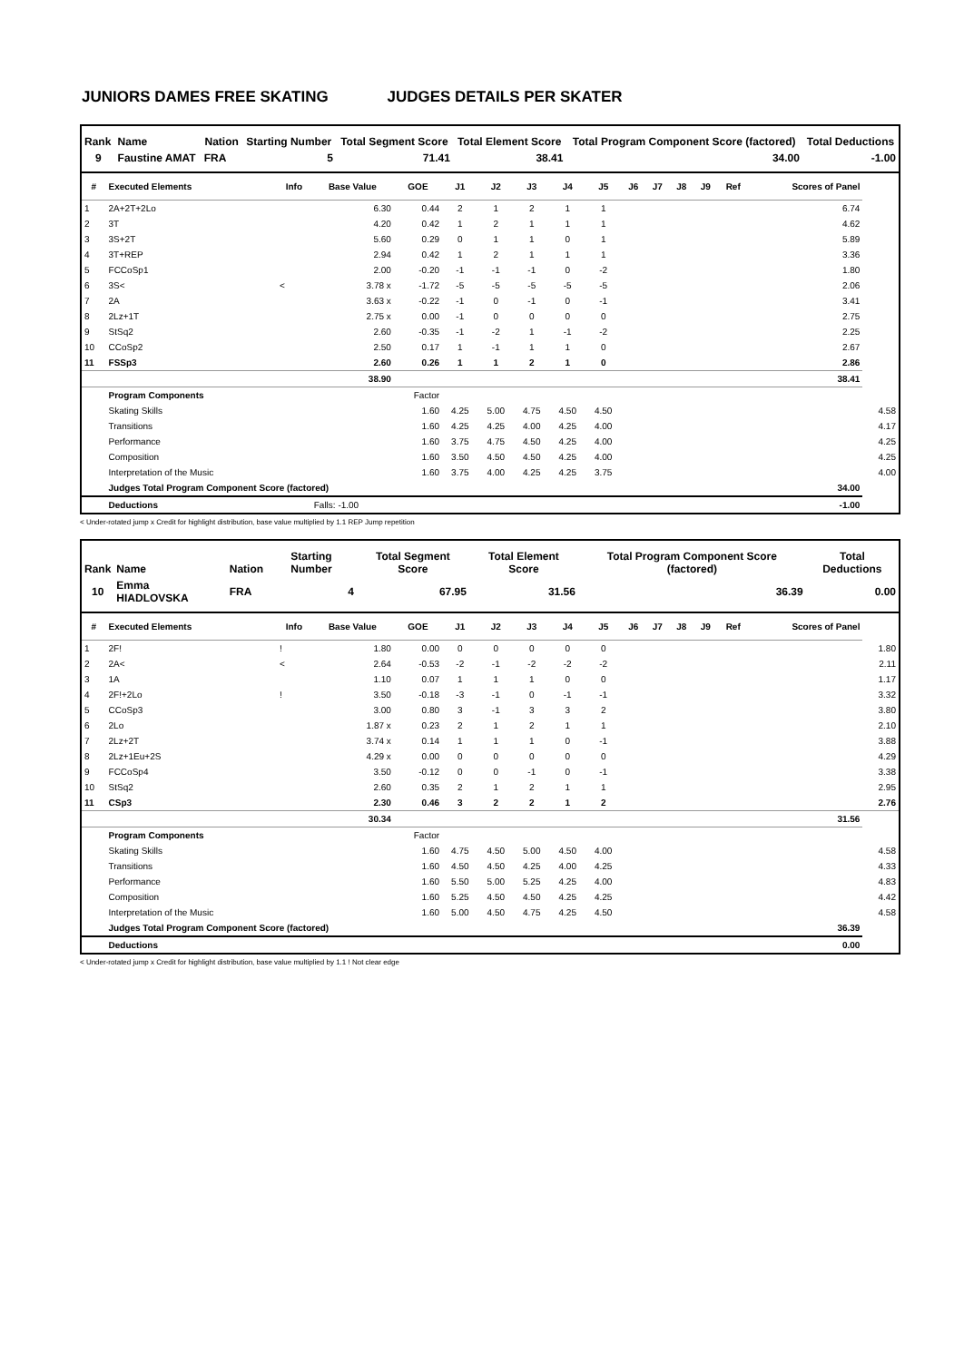JUNIORS DAMES FREE SKATING JUDGES DETAILS PER SKATER
| Rank | Name | Nation | Starting Number | Total Segment Score | Total Element Score | Total Program Component Score (factored) | Total Deductions |
| --- | --- | --- | --- | --- | --- | --- | --- |
| 9 | Faustine AMAT | FRA | 5 | 71.41 | 38.41 | 34.00 | -1.00 |
| # | Executed Elements | Info | Base Value | GOE | J1 | J2 | J3 | J4 | J5 | J6 | J7 | J8 | J9 | Ref | Scores of Panel | |
| --- | --- | --- | --- | --- | --- | --- | --- | --- | --- | --- | --- | --- | --- | --- | --- | --- |
| 1 | 2A+2T+2Lo | | 6.30 | 0.44 | 2 | 1 | 2 | 1 | 1 | | | | | | 6.74 | |
| 2 | 3T | | 4.20 | 0.42 | 1 | 2 | 1 | 1 | 1 | | | | | | 4.62 | |
| 3 | 3S+2T | | 5.60 | 0.29 | 0 | 1 | 1 | 0 | 1 | | | | | | 5.89 | |
| 4 | 3T+REP | | 2.94 | 0.42 | 1 | 2 | 1 | 1 | 1 | | | | | | 3.36 | |
| 5 | FCCoSp1 | | 2.00 | -0.20 | -1 | -1 | -1 | 0 | -2 | | | | | | 1.80 | |
| 6 | 3S< | < | 3.78 x | -1.72 | -5 | -5 | -5 | -5 | -5 | | | | | | 2.06 | |
| 7 | 2A | | 3.63 x | -0.22 | -1 | 0 | -1 | 0 | -1 | | | | | | 3.41 | |
| 8 | 2Lz+1T | | 2.75 x | 0.00 | -1 | 0 | 0 | 0 | 0 | | | | | | 2.75 | |
| 9 | StSq2 | | 2.60 | -0.35 | -1 | -2 | 1 | -1 | -2 | | | | | | 2.25 | |
| 10 | CCoSp2 | | 2.50 | 0.17 | 1 | -1 | 1 | 1 | 0 | | | | | | 2.67 | |
| 11 | FSSp3 | | 2.60 | 0.26 | 1 | 1 | 2 | 1 | 0 | | | | | | 2.86 | |
| | | | 38.90 | | | | | | | | | | | | 38.41 | |
| | Program Components | | | Factor | | | | | | | | | | | | |
| | Skating Skills | | | 1.60 | 4.25 | 5.00 | 4.75 | 4.50 | 4.50 | | | | | | | 4.58 |
| | Transitions | | | 1.60 | 4.25 | 4.25 | 4.00 | 4.25 | 4.00 | | | | | | | 4.17 |
| | Performance | | | 1.60 | 3.75 | 4.75 | 4.50 | 4.25 | 4.00 | | | | | | | 4.25 |
| | Composition | | | 1.60 | 3.50 | 4.50 | 4.50 | 4.25 | 4.00 | | | | | | | 4.25 |
| | Interpretation of the Music | | | 1.60 | 3.75 | 4.00 | 4.25 | 4.25 | 3.75 | | | | | | | 4.00 |
| | Judges Total Program Component Score (factored) | | | | | | | | | | | | | | 34.00 | |
| | Deductions | | Falls: -1.00 | | | | | | | | | | | | -1.00 | |
< Under-rotated jump x Credit for highlight distribution, base value multiplied by 1.1 REP Jump repetition
| Rank | Name | Nation | Starting Number | Total Segment Score | Total Element Score | Total Program Component Score (factored) | Total Deductions |
| --- | --- | --- | --- | --- | --- | --- | --- |
| 10 | Emma HIADLOVSKA | FRA | 4 | 67.95 | 31.56 | 36.39 | 0.00 |
| # | Executed Elements | Info | Base Value | GOE | J1 | J2 | J3 | J4 | J5 | J6 | J7 | J8 | J9 | Ref | Scores of Panel | |
| --- | --- | --- | --- | --- | --- | --- | --- | --- | --- | --- | --- | --- | --- | --- | --- | --- |
| 1 | 2F! | ! | 1.80 | 0.00 | 0 | 0 | 0 | 0 | 0 | | | | | | | 1.80 |
| 2 | 2A< | < | 2.64 | -0.53 | -2 | -1 | -2 | -2 | -2 | | | | | | | 2.11 |
| 3 | 1A | | 1.10 | 0.07 | 1 | 1 | 1 | 0 | 0 | | | | | | | 1.17 |
| 4 | 2F!+2Lo | ! | 3.50 | -0.18 | -3 | -1 | 0 | -1 | -1 | | | | | | | 3.32 |
| 5 | CCoSp3 | | 3.00 | 0.80 | 3 | -1 | 3 | 3 | 2 | | | | | | | 3.80 |
| 6 | 2Lo | | 1.87 x | 0.23 | 2 | 1 | 2 | 1 | 1 | | | | | | | 2.10 |
| 7 | 2Lz+2T | | 3.74 x | 0.14 | 1 | 1 | 1 | 0 | -1 | | | | | | | 3.88 |
| 8 | 2Lz+1Eu+2S | | 4.29 x | 0.00 | 0 | 0 | 0 | 0 | 0 | | | | | | | 4.29 |
| 9 | FCCoSp4 | | 3.50 | -0.12 | 0 | 0 | -1 | 0 | -1 | | | | | | | 3.38 |
| 10 | StSq2 | | 2.60 | 0.35 | 2 | 1 | 2 | 1 | 1 | | | | | | | 2.95 |
| 11 | CSp3 | | 2.30 | 0.46 | 3 | 2 | 2 | 1 | 2 | | | | | | | 2.76 |
| | | | 30.34 | | | | | | | | | | | | 31.56 | |
| | Program Components | | | Factor | | | | | | | | | | | | |
| | Skating Skills | | | 1.60 | 4.75 | 4.50 | 5.00 | 4.50 | 4.00 | | | | | | | 4.58 |
| | Transitions | | | 1.60 | 4.50 | 4.50 | 4.25 | 4.00 | 4.25 | | | | | | | 4.33 |
| | Performance | | | 1.60 | 5.50 | 5.00 | 5.25 | 4.25 | 4.00 | | | | | | | 4.83 |
| | Composition | | | 1.60 | 5.25 | 4.50 | 4.50 | 4.25 | 4.25 | | | | | | | 4.42 |
| | Interpretation of the Music | | | 1.60 | 5.00 | 4.50 | 4.75 | 4.25 | 4.50 | | | | | | | 4.58 |
| | Judges Total Program Component Score (factored) | | | | | | | | | | | | | | 36.39 | |
| | Deductions | | | | | | | | | | | | | | 0.00 | |
< Under-rotated jump x Credit for highlight distribution, base value multiplied by 1.1 ! Not clear edge